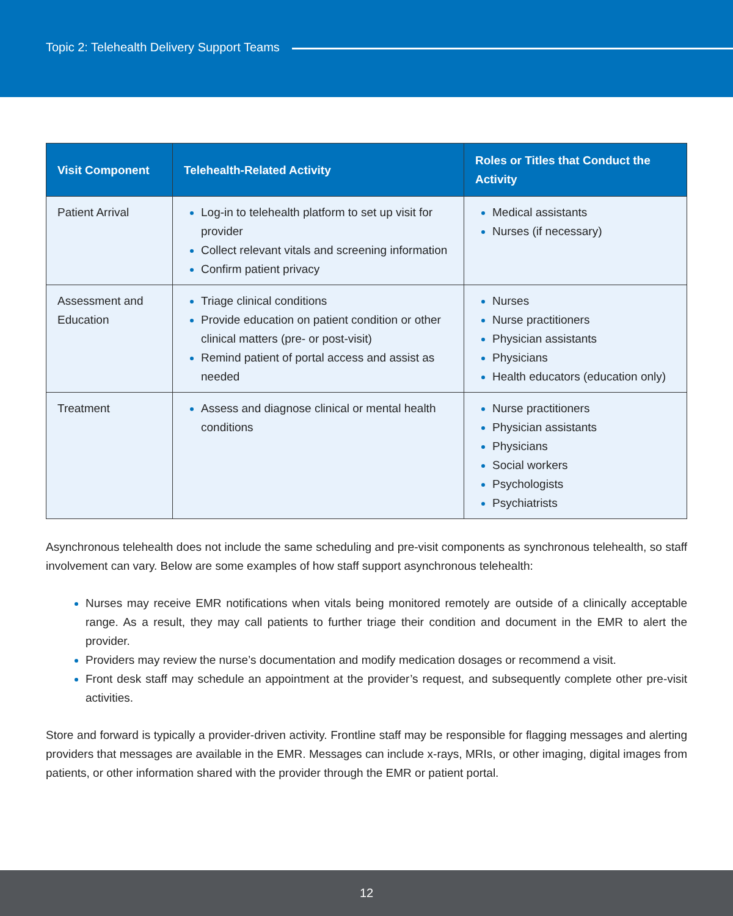Topic 2: Telehealth Delivery Support Teams
| Visit Component | Telehealth-Related Activity | Roles or Titles that Conduct the Activity |
| --- | --- | --- |
| Patient Arrival | Log-in to telehealth platform to set up visit for provider Collect relevant vitals and screening information Confirm patient privacy | Medical assistants Nurses (if necessary) |
| Assessment and Education | Triage clinical conditions Provide education on patient condition or other clinical matters (pre- or post-visit) Remind patient of portal access and assist as needed | Nurses Nurse practitioners Physician assistants Physicians Health educators (education only) |
| Treatment | Assess and diagnose clinical or mental health conditions | Nurse practitioners Physician assistants Physicians Social workers Psychologists Psychiatrists |
Asynchronous telehealth does not include the same scheduling and pre-visit components as synchronous telehealth, so staff involvement can vary. Below are some examples of how staff support asynchronous telehealth:
Nurses may receive EMR notifications when vitals being monitored remotely are outside of a clinically acceptable range. As a result, they may call patients to further triage their condition and document in the EMR to alert the provider.
Providers may review the nurse’s documentation and modify medication dosages or recommend a visit.
Front desk staff may schedule an appointment at the provider’s request, and subsequently complete other pre-visit activities.
Store and forward is typically a provider-driven activity. Frontline staff may be responsible for flagging messages and alerting providers that messages are available in the EMR. Messages can include x-rays, MRIs, or other imaging, digital images from patients, or other information shared with the provider through the EMR or patient portal.
12